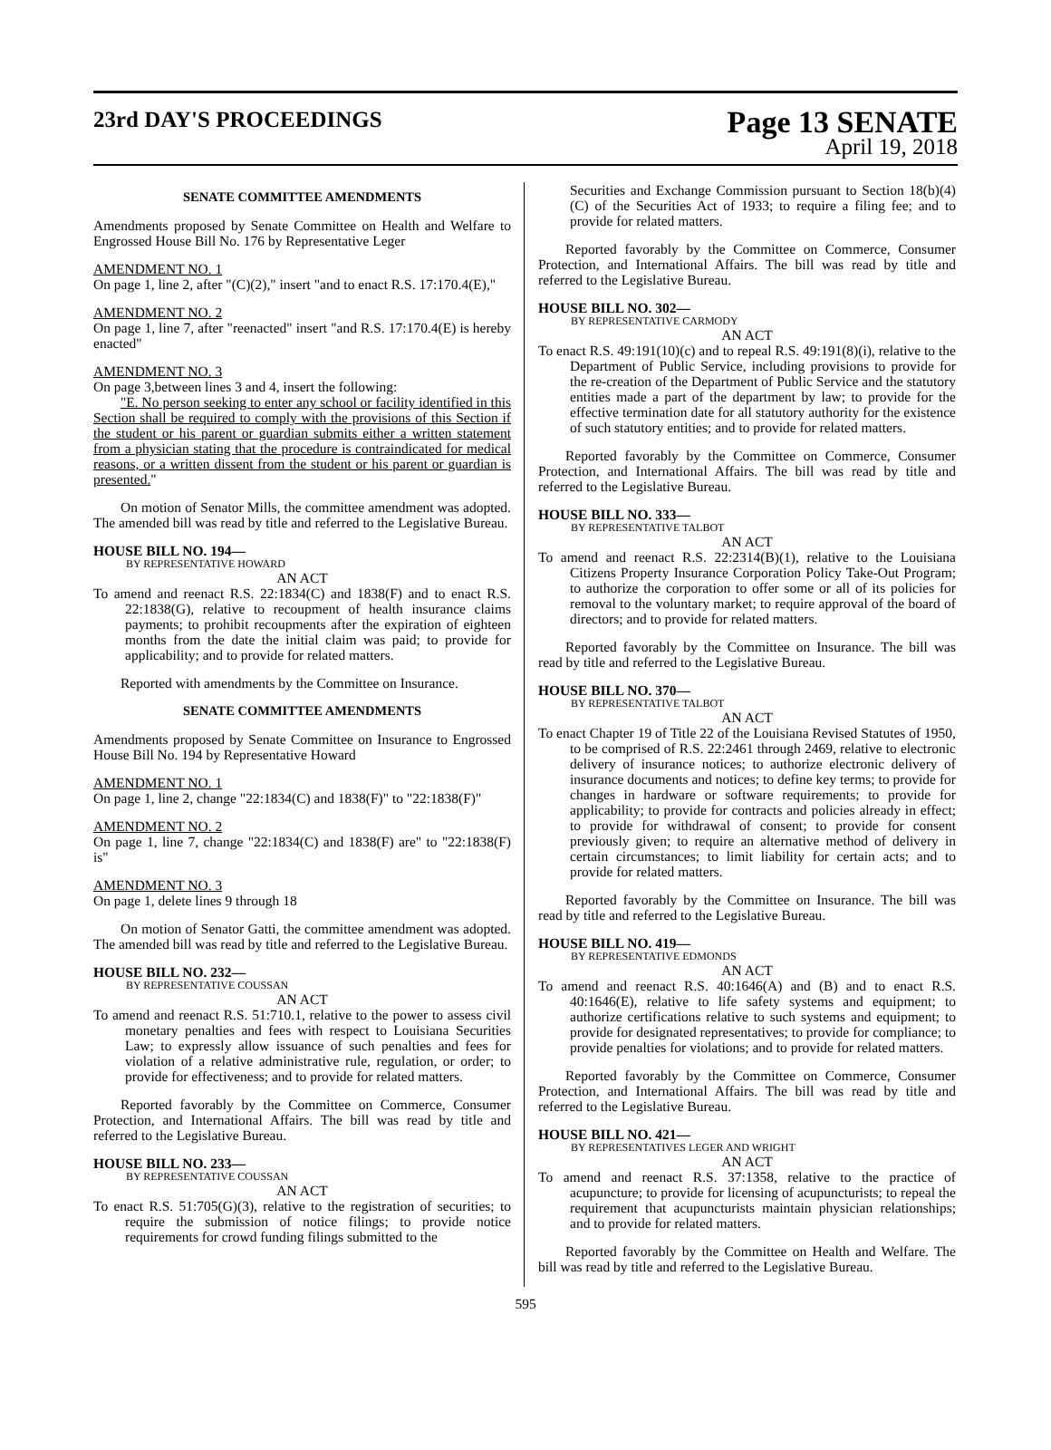23rd DAY'S PROCEEDINGS
Page 13 SENATE
April 19, 2018
SENATE COMMITTEE AMENDMENTS
Amendments proposed by Senate Committee on Health and Welfare to Engrossed House Bill No. 176 by Representative Leger
AMENDMENT NO. 1
On page 1, line 2, after "(C)(2)," insert "and to enact R.S. 17:170.4(E),"
AMENDMENT NO. 2
On page 1, line 7, after "reenacted" insert "and R.S. 17:170.4(E) is hereby enacted"
AMENDMENT NO. 3
On page 3,between lines 3 and 4, insert the following:
"E. No person seeking to enter any school or facility identified in this Section shall be required to comply with the provisions of this Section if the student or his parent or guardian submits either a written statement from a physician stating that the procedure is contraindicated for medical reasons, or a written dissent from the student or his parent or guardian is presented."
On motion of Senator Mills, the committee amendment was adopted. The amended bill was read by title and referred to the Legislative Bureau.
HOUSE BILL NO. 194—
BY REPRESENTATIVE HOWARD
AN ACT
To amend and reenact R.S. 22:1834(C) and 1838(F) and to enact R.S. 22:1838(G), relative to recoupment of health insurance claims payments; to prohibit recoupments after the expiration of eighteen months from the date the initial claim was paid; to provide for applicability; and to provide for related matters.
Reported with amendments by the Committee on Insurance.
SENATE COMMITTEE AMENDMENTS
Amendments proposed by Senate Committee on Insurance to Engrossed House Bill No. 194 by Representative Howard
AMENDMENT NO. 1
On page 1, line 2, change "22:1834(C) and 1838(F)" to "22:1838(F)"
AMENDMENT NO. 2
On page 1, line 7, change "22:1834(C) and 1838(F) are" to "22:1838(F) is"
AMENDMENT NO. 3
On page 1, delete lines 9 through 18
On motion of Senator Gatti, the committee amendment was adopted. The amended bill was read by title and referred to the Legislative Bureau.
HOUSE BILL NO. 232—
BY REPRESENTATIVE COUSSAN
AN ACT
To amend and reenact R.S. 51:710.1, relative to the power to assess civil monetary penalties and fees with respect to Louisiana Securities Law; to expressly allow issuance of such penalties and fees for violation of a relative administrative rule, regulation, or order; to provide for effectiveness; and to provide for related matters.
Reported favorably by the Committee on Commerce, Consumer Protection, and International Affairs. The bill was read by title and referred to the Legislative Bureau.
HOUSE BILL NO. 233—
BY REPRESENTATIVE COUSSAN
AN ACT
To enact R.S. 51:705(G)(3), relative to the registration of securities; to require the submission of notice filings; to provide notice requirements for crowd funding filings submitted to the
Securities and Exchange Commission pursuant to Section 18(b)(4)(C) of the Securities Act of 1933; to require a filing fee; and to provide for related matters.
Reported favorably by the Committee on Commerce, Consumer Protection, and International Affairs. The bill was read by title and referred to the Legislative Bureau.
HOUSE BILL NO. 302—
BY REPRESENTATIVE CARMODY
AN ACT
To enact R.S. 49:191(10)(c) and to repeal R.S. 49:191(8)(i), relative to the Department of Public Service, including provisions to provide for the re-creation of the Department of Public Service and the statutory entities made a part of the department by law; to provide for the effective termination date for all statutory authority for the existence of such statutory entities; and to provide for related matters.
Reported favorably by the Committee on Commerce, Consumer Protection, and International Affairs. The bill was read by title and referred to the Legislative Bureau.
HOUSE BILL NO. 333—
BY REPRESENTATIVE TALBOT
AN ACT
To amend and reenact R.S. 22:2314(B)(1), relative to the Louisiana Citizens Property Insurance Corporation Policy Take-Out Program; to authorize the corporation to offer some or all of its policies for removal to the voluntary market; to require approval of the board of directors; and to provide for related matters.
Reported favorably by the Committee on Insurance. The bill was read by title and referred to the Legislative Bureau.
HOUSE BILL NO. 370—
BY REPRESENTATIVE TALBOT
AN ACT
To enact Chapter 19 of Title 22 of the Louisiana Revised Statutes of 1950, to be comprised of R.S. 22:2461 through 2469, relative to electronic delivery of insurance notices; to authorize electronic delivery of insurance documents and notices; to define key terms; to provide for changes in hardware or software requirements; to provide for applicability; to provide for contracts and policies already in effect; to provide for withdrawal of consent; to provide for consent previously given; to require an alternative method of delivery in certain circumstances; to limit liability for certain acts; and to provide for related matters.
Reported favorably by the Committee on Insurance. The bill was read by title and referred to the Legislative Bureau.
HOUSE BILL NO. 419—
BY REPRESENTATIVE EDMONDS
AN ACT
To amend and reenact R.S. 40:1646(A) and (B) and to enact R.S. 40:1646(E), relative to life safety systems and equipment; to authorize certifications relative to such systems and equipment; to provide for designated representatives; to provide for compliance; to provide penalties for violations; and to provide for related matters.
Reported favorably by the Committee on Commerce, Consumer Protection, and International Affairs. The bill was read by title and referred to the Legislative Bureau.
HOUSE BILL NO. 421—
BY REPRESENTATIVES LEGER AND WRIGHT
AN ACT
To amend and reenact R.S. 37:1358, relative to the practice of acupuncture; to provide for licensing of acupuncturists; to repeal the requirement that acupuncturists maintain physician relationships; and to provide for related matters.
Reported favorably by the Committee on Health and Welfare. The bill was read by title and referred to the Legislative Bureau.
595